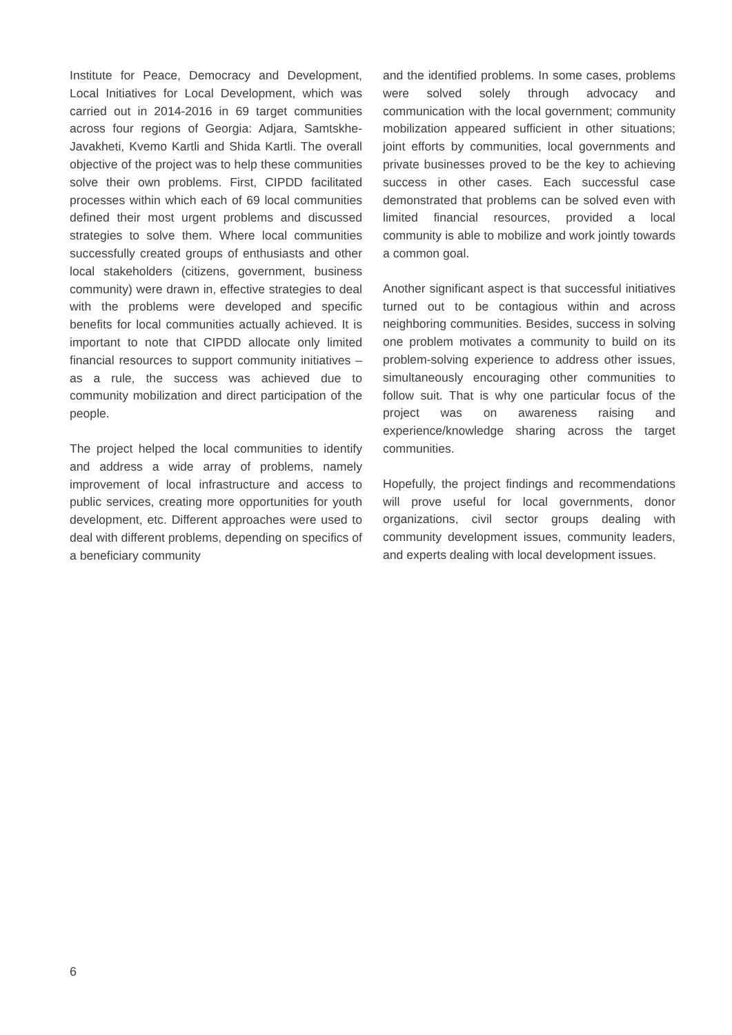Institute for Peace, Democracy and Development, Local Initiatives for Local Development, which was carried out in 2014-2016 in 69 target communities across four regions of Georgia: Adjara, Samtskhe-Javakheti, Kvemo Kartli and Shida Kartli. The overall objective of the project was to help these communities solve their own problems. First, CIPDD facilitated processes within which each of 69 local communities defined their most urgent problems and discussed strategies to solve them. Where local communities successfully created groups of enthusiasts and other local stakeholders (citizens, government, business community) were drawn in, effective strategies to deal with the problems were developed and specific benefits for local communities actually achieved. It is important to note that CIPDD allocate only limited financial resources to support community initiatives – as a rule, the success was achieved due to community mobilization and direct participation of the people.
The project helped the local communities to identify and address a wide array of problems, namely improvement of local infrastructure and access to public services, creating more opportunities for youth development, etc. Different approaches were used to deal with different problems, depending on specifics of a beneficiary community
and the identified problems. In some cases, problems were solved solely through advocacy and communication with the local government; community mobilization appeared sufficient in other situations; joint efforts by communities, local governments and private businesses proved to be the key to achieving success in other cases. Each successful case demonstrated that problems can be solved even with limited financial resources, provided a local community is able to mobilize and work jointly towards a common goal.
Another significant aspect is that successful initiatives turned out to be contagious within and across neighboring communities. Besides, success in solving one problem motivates a community to build on its problem-solving experience to address other issues, simultaneously encouraging other communities to follow suit. That is why one particular focus of the project was on awareness raising and experience/knowledge sharing across the target communities.
Hopefully, the project findings and recommendations will prove useful for local governments, donor organizations, civil sector groups dealing with community development issues, community leaders, and experts dealing with local development issues.
6